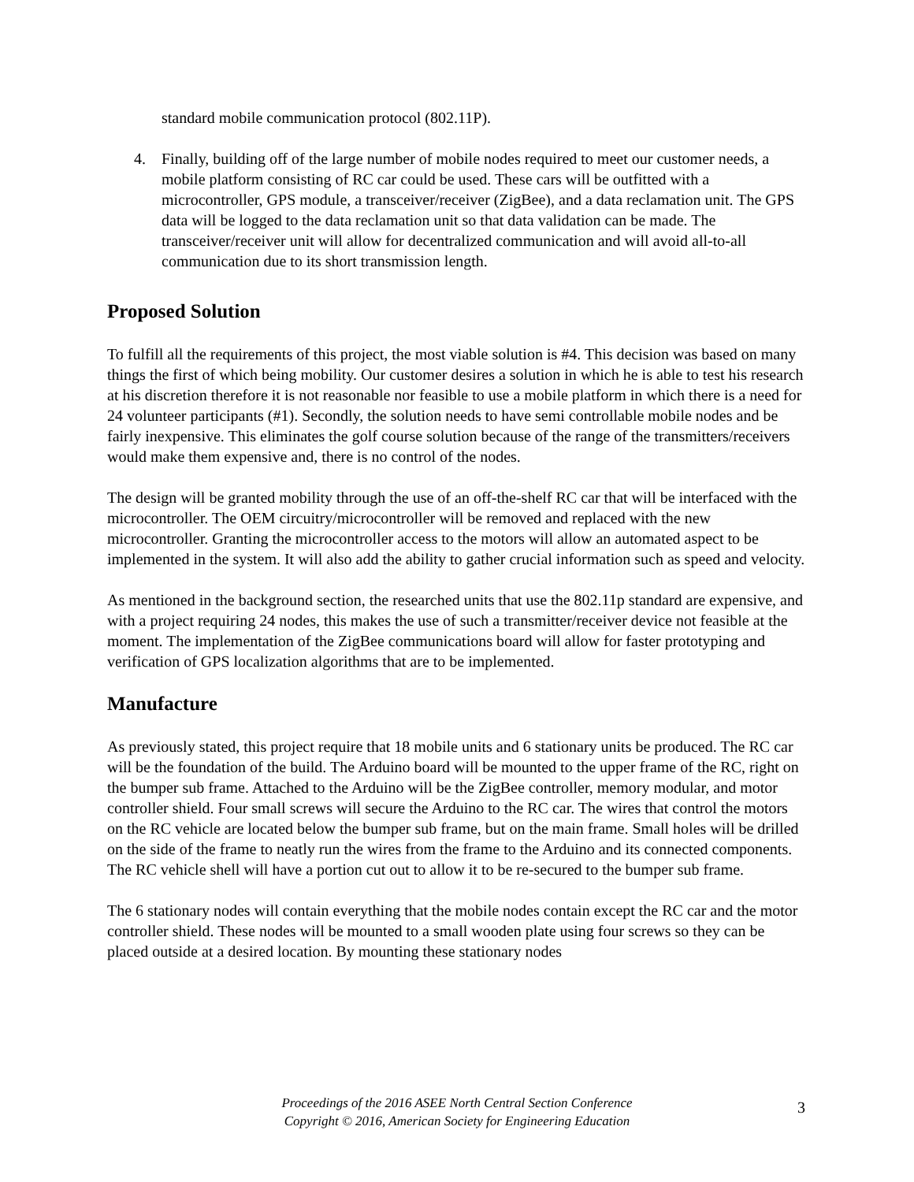standard mobile communication protocol (802.11P).
4. Finally, building off of the large number of mobile nodes required to meet our customer needs, a mobile platform consisting of RC car could be used. These cars will be outfitted with a microcontroller, GPS module, a transceiver/receiver (ZigBee), and a data reclamation unit. The GPS data will be logged to the data reclamation unit so that data validation can be made. The transceiver/receiver unit will allow for decentralized communication and will avoid all-to-all communication due to its short transmission length.
Proposed Solution
To fulfill all the requirements of this project, the most viable solution is #4. This decision was based on many things the first of which being mobility. Our customer desires a solution in which he is able to test his research at his discretion therefore it is not reasonable nor feasible to use a mobile platform in which there is a need for 24 volunteer participants (#1). Secondly, the solution needs to have semi controllable mobile nodes and be fairly inexpensive. This eliminates the golf course solution because of the range of the transmitters/receivers would make them expensive and, there is no control of the nodes.
The design will be granted mobility through the use of an off-the-shelf RC car that will be interfaced with the microcontroller. The OEM circuitry/microcontroller will be removed and replaced with the new microcontroller. Granting the microcontroller access to the motors will allow an automated aspect to be implemented in the system. It will also add the ability to gather crucial information such as speed and velocity.
As mentioned in the background section, the researched units that use the 802.11p standard are expensive, and with a project requiring 24 nodes, this makes the use of such a transmitter/receiver device not feasible at the moment. The implementation of the ZigBee communications board will allow for faster prototyping and verification of GPS localization algorithms that are to be implemented.
Manufacture
As previously stated, this project require that 18 mobile units and 6 stationary units be produced. The RC car will be the foundation of the build. The Arduino board will be mounted to the upper frame of the RC, right on the bumper sub frame. Attached to the Arduino will be the ZigBee controller, memory modular, and motor controller shield. Four small screws will secure the Arduino to the RC car. The wires that control the motors on the RC vehicle are located below the bumper sub frame, but on the main frame. Small holes will be drilled on the side of the frame to neatly run the wires from the frame to the Arduino and its connected components. The RC vehicle shell will have a portion cut out to allow it to be re-secured to the bumper sub frame.
The 6 stationary nodes will contain everything that the mobile nodes contain except the RC car and the motor controller shield. These nodes will be mounted to a small wooden plate using four screws so they can be placed outside at a desired location. By mounting these stationary nodes
Proceedings of the 2016 ASEE North Central Section Conference
Copyright © 2016, American Society for Engineering Education
3